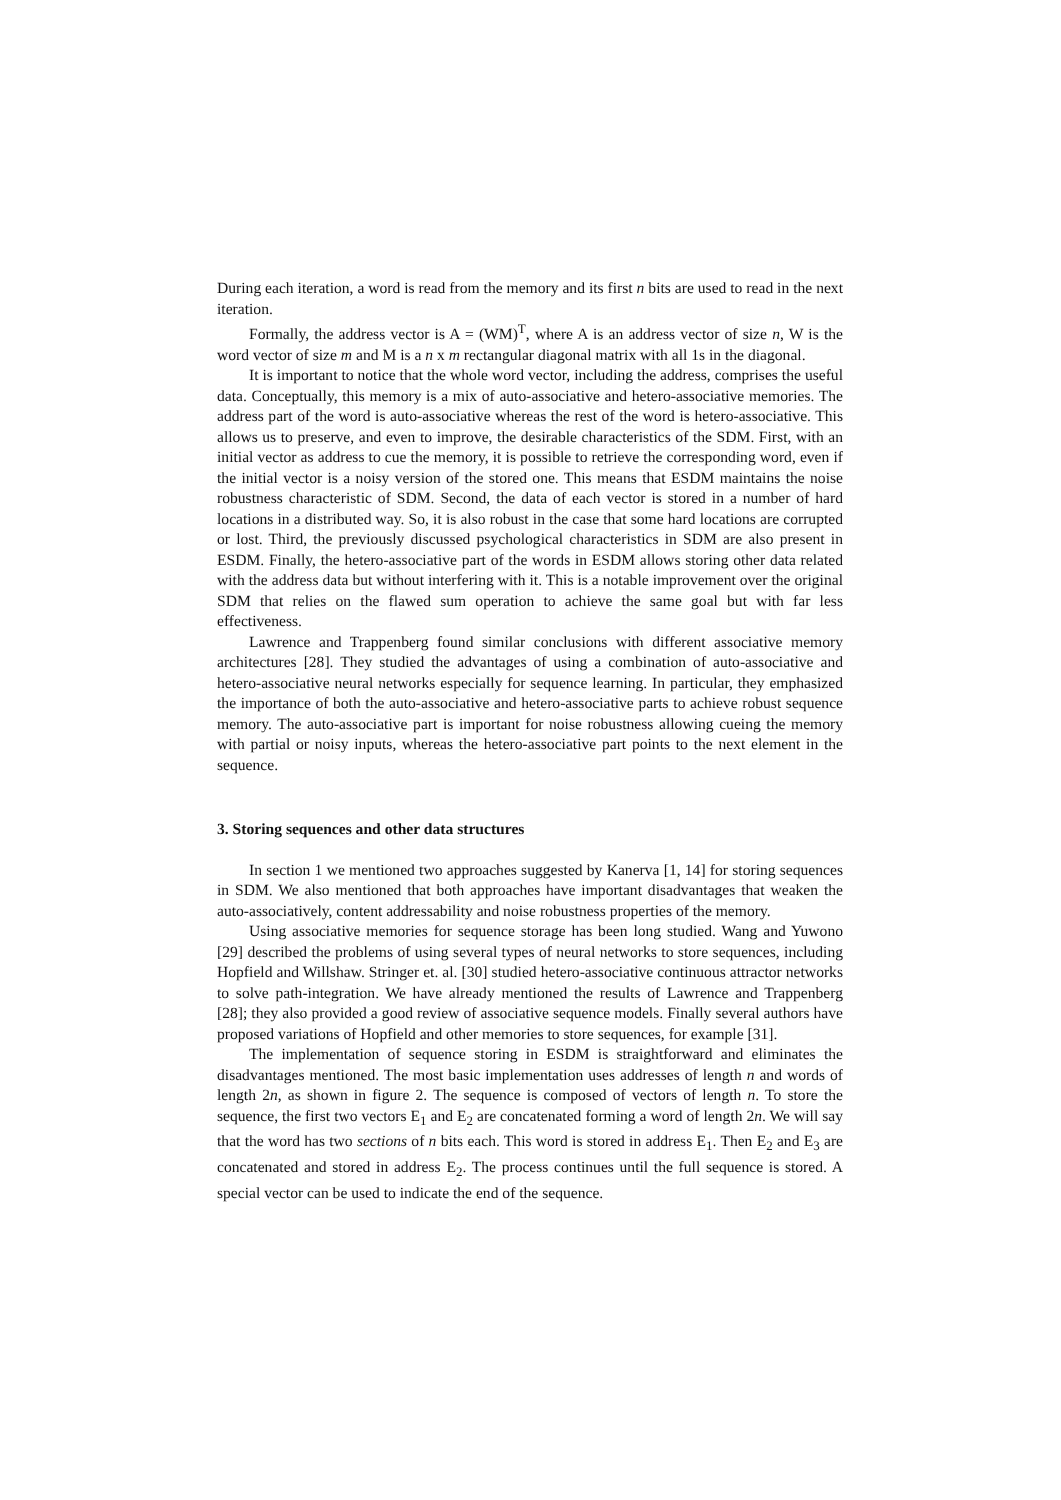During each iteration, a word is read from the memory and its first n bits are used to read in the next iteration.
Formally, the address vector is A = (WM)<sup>T</sup>, where A is an address vector of size n, W is the word vector of size m and M is a n x m rectangular diagonal matrix with all 1s in the diagonal.
It is important to notice that the whole word vector, including the address, comprises the useful data. Conceptually, this memory is a mix of auto-associative and hetero-associative memories. The address part of the word is auto-associative whereas the rest of the word is hetero-associative. This allows us to preserve, and even to improve, the desirable characteristics of the SDM. First, with an initial vector as address to cue the memory, it is possible to retrieve the corresponding word, even if the initial vector is a noisy version of the stored one. This means that ESDM maintains the noise robustness characteristic of SDM. Second, the data of each vector is stored in a number of hard locations in a distributed way. So, it is also robust in the case that some hard locations are corrupted or lost. Third, the previously discussed psychological characteristics in SDM are also present in ESDM. Finally, the hetero-associative part of the words in ESDM allows storing other data related with the address data but without interfering with it. This is a notable improvement over the original SDM that relies on the flawed sum operation to achieve the same goal but with far less effectiveness.
Lawrence and Trappenberg found similar conclusions with different associative memory architectures [28]. They studied the advantages of using a combination of auto-associative and hetero-associative neural networks especially for sequence learning. In particular, they emphasized the importance of both the auto-associative and hetero-associative parts to achieve robust sequence memory. The auto-associative part is important for noise robustness allowing cueing the memory with partial or noisy inputs, whereas the hetero-associative part points to the next element in the sequence.
3. Storing sequences and other data structures
In section 1 we mentioned two approaches suggested by Kanerva [1, 14] for storing sequences in SDM. We also mentioned that both approaches have important disadvantages that weaken the auto-associatively, content addressability and noise robustness properties of the memory.
Using associative memories for sequence storage has been long studied. Wang and Yuwono [29] described the problems of using several types of neural networks to store sequences, including Hopfield and Willshaw. Stringer et. al. [30] studied hetero-associative continuous attractor networks to solve path-integration. We have already mentioned the results of Lawrence and Trappenberg [28]; they also provided a good review of associative sequence models. Finally several authors have proposed variations of Hopfield and other memories to store sequences, for example [31].
The implementation of sequence storing in ESDM is straightforward and eliminates the disadvantages mentioned. The most basic implementation uses addresses of length n and words of length 2n, as shown in figure 2. The sequence is composed of vectors of length n. To store the sequence, the first two vectors E<sub>1</sub> and E<sub>2</sub> are concatenated forming a word of length 2n. We will say that the word has two sections of n bits each. This word is stored in address E<sub>1</sub>. Then E<sub>2</sub> and E<sub>3</sub> are concatenated and stored in address E<sub>2</sub>. The process continues until the full sequence is stored. A special vector can be used to indicate the end of the sequence.